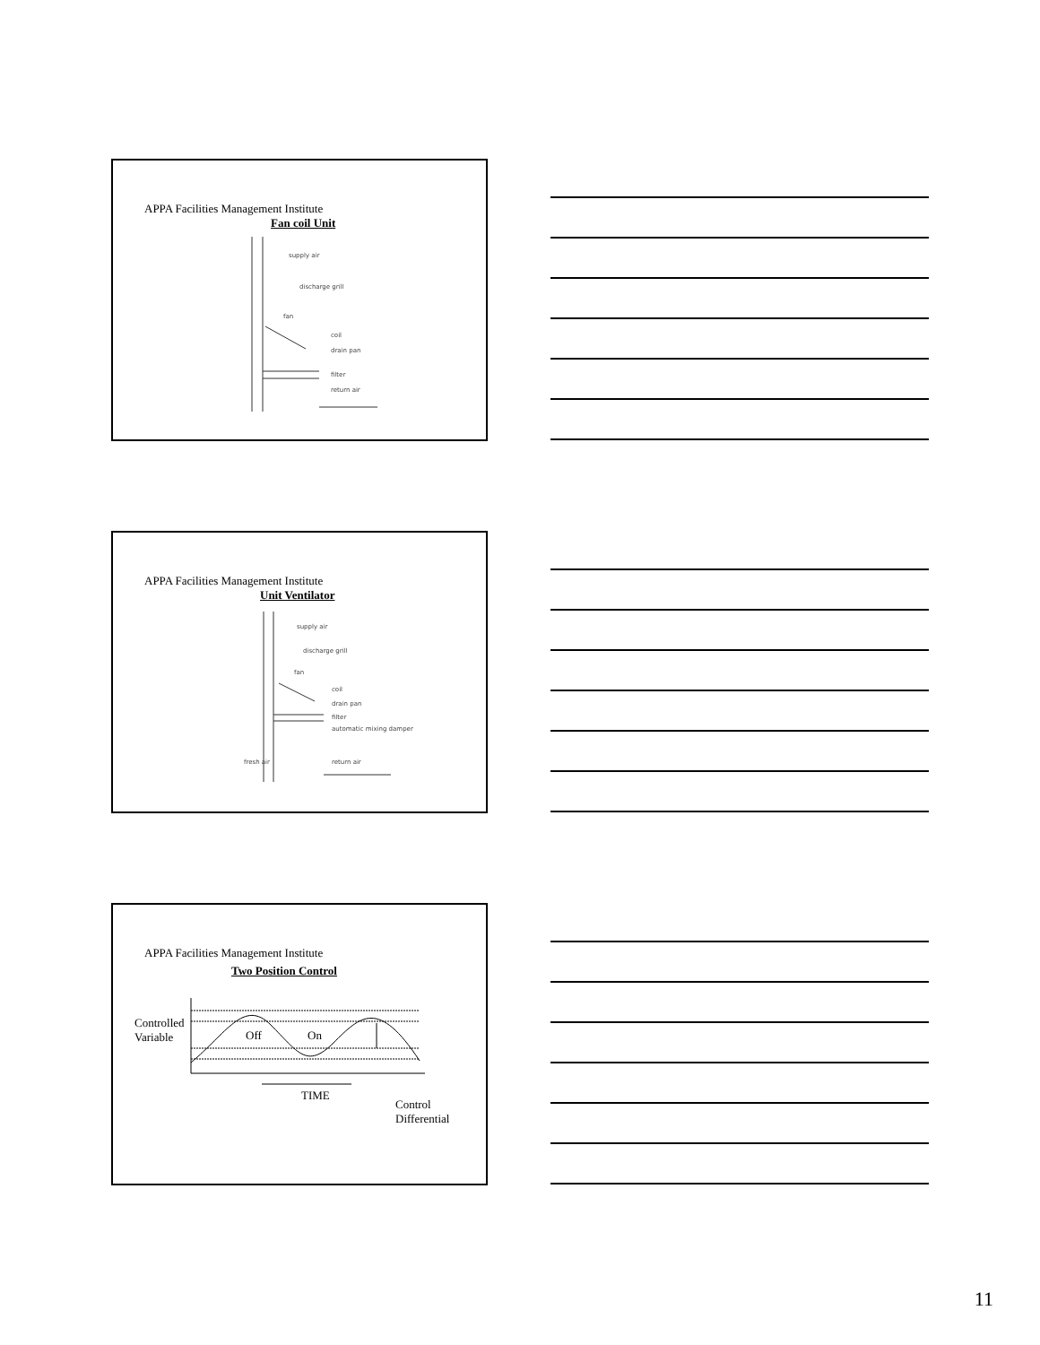APPA Facilities Management Institute
Fan coil Unit
supply air
discharge grill
fan
coil
drain pan
filter
return air
APPA Facilities Management Institute
Unit Ventilator
supply air
discharge grill
fan
coil
drain pan
filter
automatic mixing damper
fresh air return air
APPA Facilities Management Institute
Two Position Control
Controlled
Variable
Off On
TIME
Control
Differential
11